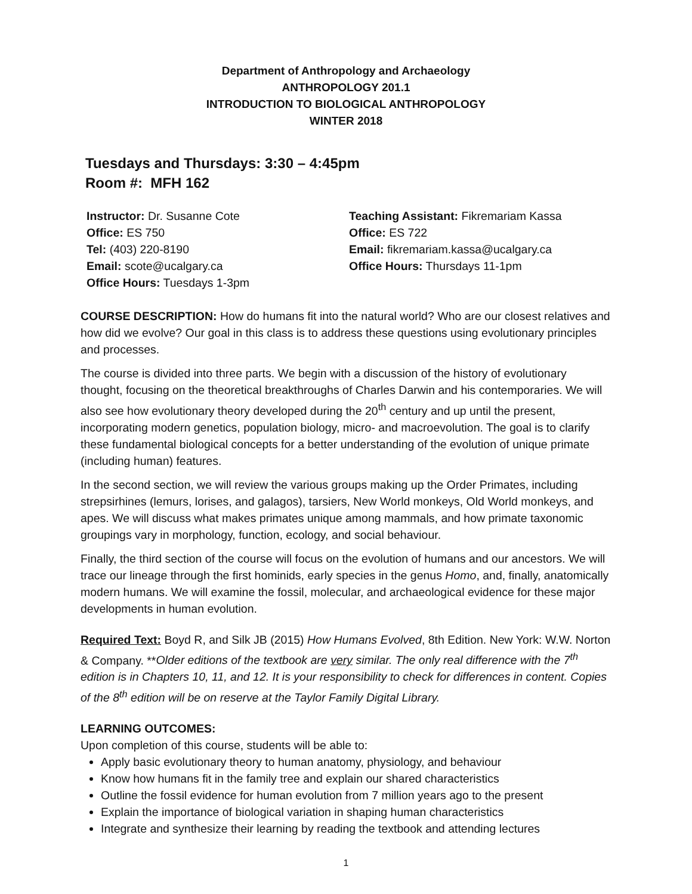Department of Anthropology and Archaeology
ANTHROPOLOGY 201.1
INTRODUCTION TO BIOLOGICAL ANTHROPOLOGY
WINTER 2018
Tuesdays and Thursdays: 3:30 – 4:45pm
Room #: MFH 162
Instructor: Dr. Susanne Cote
Office: ES 750
Tel: (403) 220-8190
Email: scote@ucalgary.ca
Office Hours: Tuesdays 1-3pm
Teaching Assistant: Fikremariam Kassa
Office: ES 722
Email: fikremariam.kassa@ucalgary.ca
Office Hours: Thursdays 11-1pm
COURSE DESCRIPTION: How do humans fit into the natural world? Who are our closest relatives and how did we evolve? Our goal in this class is to address these questions using evolutionary principles and processes.
The course is divided into three parts. We begin with a discussion of the history of evolutionary thought, focusing on the theoretical breakthroughs of Charles Darwin and his contemporaries. We will also see how evolutionary theory developed during the 20<sup>th</sup> century and up until the present, incorporating modern genetics, population biology, micro- and macroevolution. The goal is to clarify these fundamental biological concepts for a better understanding of the evolution of unique primate (including human) features.
In the second section, we will review the various groups making up the Order Primates, including strepsirhines (lemurs, lorises, and galagos), tarsiers, New World monkeys, Old World monkeys, and apes. We will discuss what makes primates unique among mammals, and how primate taxonomic groupings vary in morphology, function, ecology, and social behaviour.
Finally, the third section of the course will focus on the evolution of humans and our ancestors. We will trace our lineage through the first hominids, early species in the genus Homo, and, finally, anatomically modern humans. We will examine the fossil, molecular, and archaeological evidence for these major developments in human evolution.
Required Text: Boyd R, and Silk JB (2015) How Humans Evolved, 8th Edition. New York: W.W. Norton & Company. **Older editions of the textbook are very similar. The only real difference with the 7<sup>th</sup> edition is in Chapters 10, 11, and 12. It is your responsibility to check for differences in content. Copies of the 8<sup>th</sup> edition will be on reserve at the Taylor Family Digital Library.
LEARNING OUTCOMES:
Upon completion of this course, students will be able to:
Apply basic evolutionary theory to human anatomy, physiology, and behaviour
Know how humans fit in the family tree and explain our shared characteristics
Outline the fossil evidence for human evolution from 7 million years ago to the present
Explain the importance of biological variation in shaping human characteristics
Integrate and synthesize their learning by reading the textbook and attending lectures
1